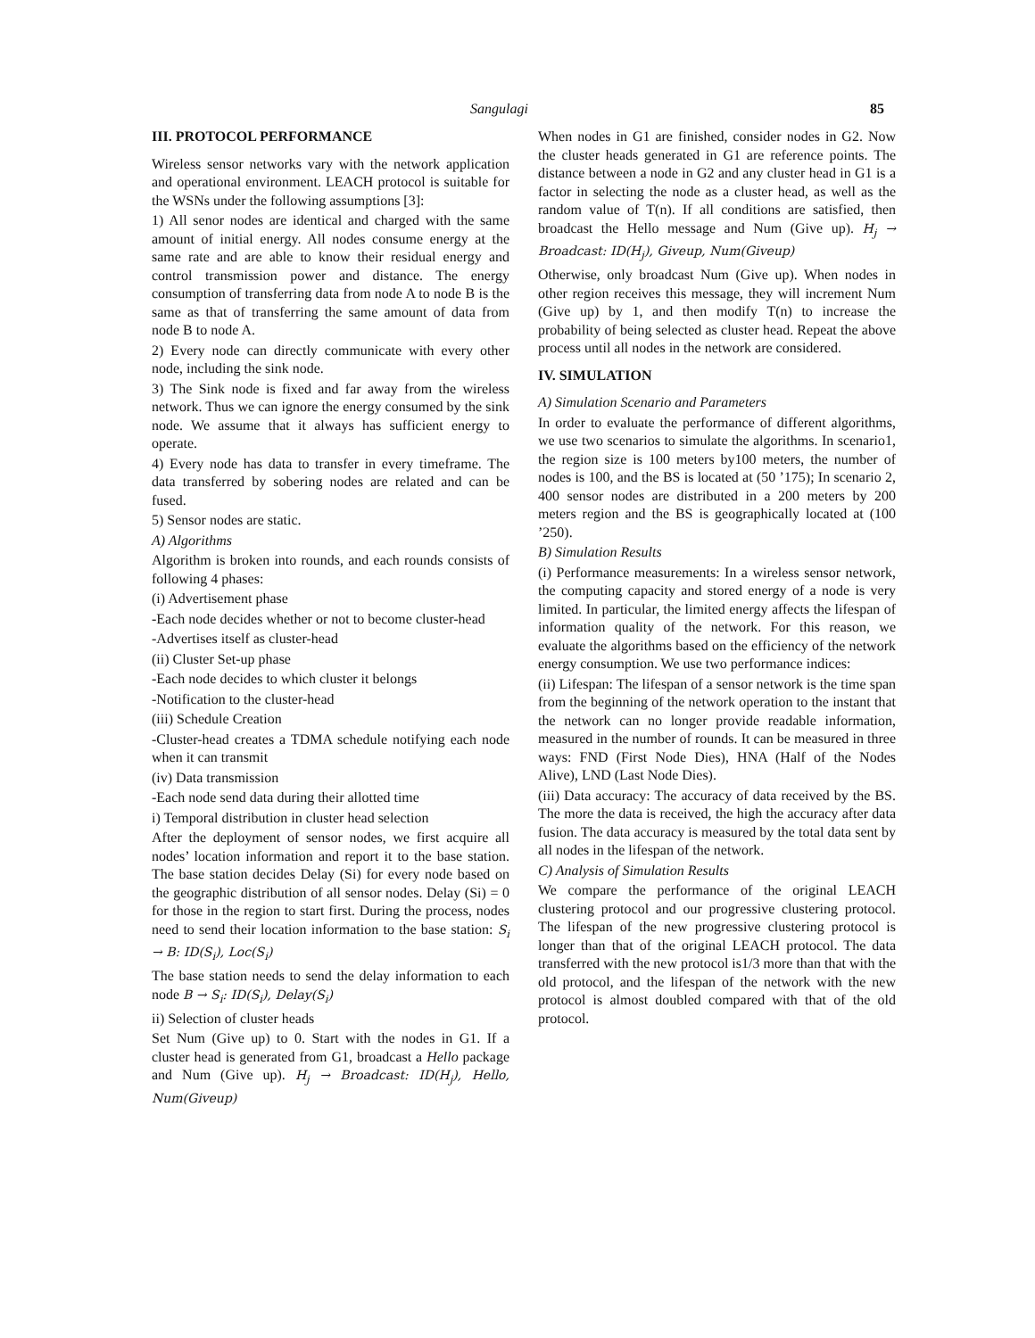Sangulagi 85
III. PROTOCOL PERFORMANCE
Wireless sensor networks vary with the network application and operational environment. LEACH protocol is suitable for the WSNs under the following assumptions [3]:
1) All senor nodes are identical and charged with the same amount of initial energy. All nodes consume energy at the same rate and are able to know their residual energy and control transmission power and distance. The energy consumption of transferring data from node A to node B is the same as that of transferring the same amount of data from node B to node A.
2) Every node can directly communicate with every other node, including the sink node.
3) The Sink node is fixed and far away from the wireless network. Thus we can ignore the energy consumed by the sink node. We assume that it always has sufficient energy to operate.
4) Every node has data to transfer in every timeframe. The data transferred by sobering nodes are related and can be fused.
5) Sensor nodes are static.
A) Algorithms
Algorithm is broken into rounds, and each rounds consists of following 4 phases:
(i) Advertisement phase
-Each node decides whether or not to become cluster-head
-Advertises itself as cluster-head
(ii) Cluster Set-up phase
-Each node decides to which cluster it belongs
-Notification to the cluster-head
(iii) Schedule Creation
-Cluster-head creates a TDMA schedule notifying each node when it can transmit
(iv) Data transmission
-Each node send data during their allotted time
i) Temporal distribution in cluster head selection
After the deployment of sensor nodes, we first acquire all nodes’ location information and report it to the base station. The base station decides Delay (Si) for every node based on the geographic distribution of all sensor nodes. Delay (Si) = 0 for those in the region to start first. During the process, nodes need to send their location information to the base station: S<sub>i</sub> → B: ID(S<sub>i</sub>), Loc(S<sub>i</sub>)
The base station needs to send the delay information to each node B → S<sub>i</sub>: ID(S<sub>i</sub>), Delay(S<sub>i</sub>)
ii) Selection of cluster heads
Set Num (Give up) to 0. Start with the nodes in G1. If a cluster head is generated from G1, broadcast a Hello package and Num (Give up). H<sub>j</sub> → Broadcast: ID(H<sub>j</sub>), Hello, Num(Giveup)
When nodes in G1 are finished, consider nodes in G2. Now the cluster heads generated in G1 are reference points. The distance between a node in G2 and any cluster head in G1 is a factor in selecting the node as a cluster head, as well as the random value of T(n). If all conditions are satisfied, then broadcast the Hello message and Num (Give up). H<sub>j</sub> → Broadcast: ID(H<sub>j</sub>), Giveup, Num(Giveup)
Otherwise, only broadcast Num (Give up). When nodes in other region receives this message, they will increment Num (Give up) by 1, and then modify T(n) to increase the probability of being selected as cluster head. Repeat the above process until all nodes in the network are considered.
IV. SIMULATION
A) Simulation Scenario and Parameters
In order to evaluate the performance of different algorithms, we use two scenarios to simulate the algorithms. In scenario1, the region size is 100 meters by100 meters, the number of nodes is 100, and the BS is located at (50 ’175); In scenario 2, 400 sensor nodes are distributed in a 200 meters by 200 meters region and the BS is geographically located at (100 ’250).
B) Simulation Results
(i) Performance measurements: In a wireless sensor network, the computing capacity and stored energy of a node is very limited. In particular, the limited energy affects the lifespan of information quality of the network. For this reason, we evaluate the algorithms based on the efficiency of the network energy consumption. We use two performance indices:
(ii) Lifespan: The lifespan of a sensor network is the time span from the beginning of the network operation to the instant that the network can no longer provide readable information, measured in the number of rounds. It can be measured in three ways: FND (First Node Dies), HNA (Half of the Nodes Alive), LND (Last Node Dies).
(iii) Data accuracy: The accuracy of data received by the BS. The more the data is received, the high the accuracy after data fusion. The data accuracy is measured by the total data sent by all nodes in the lifespan of the network.
C) Analysis of Simulation Results
We compare the performance of the original LEACH clustering protocol and our progressive clustering protocol. The lifespan of the new progressive clustering protocol is longer than that of the original LEACH protocol. The data transferred with the new protocol is1/3 more than that with the old protocol, and the lifespan of the network with the new protocol is almost doubled compared with that of the old protocol.